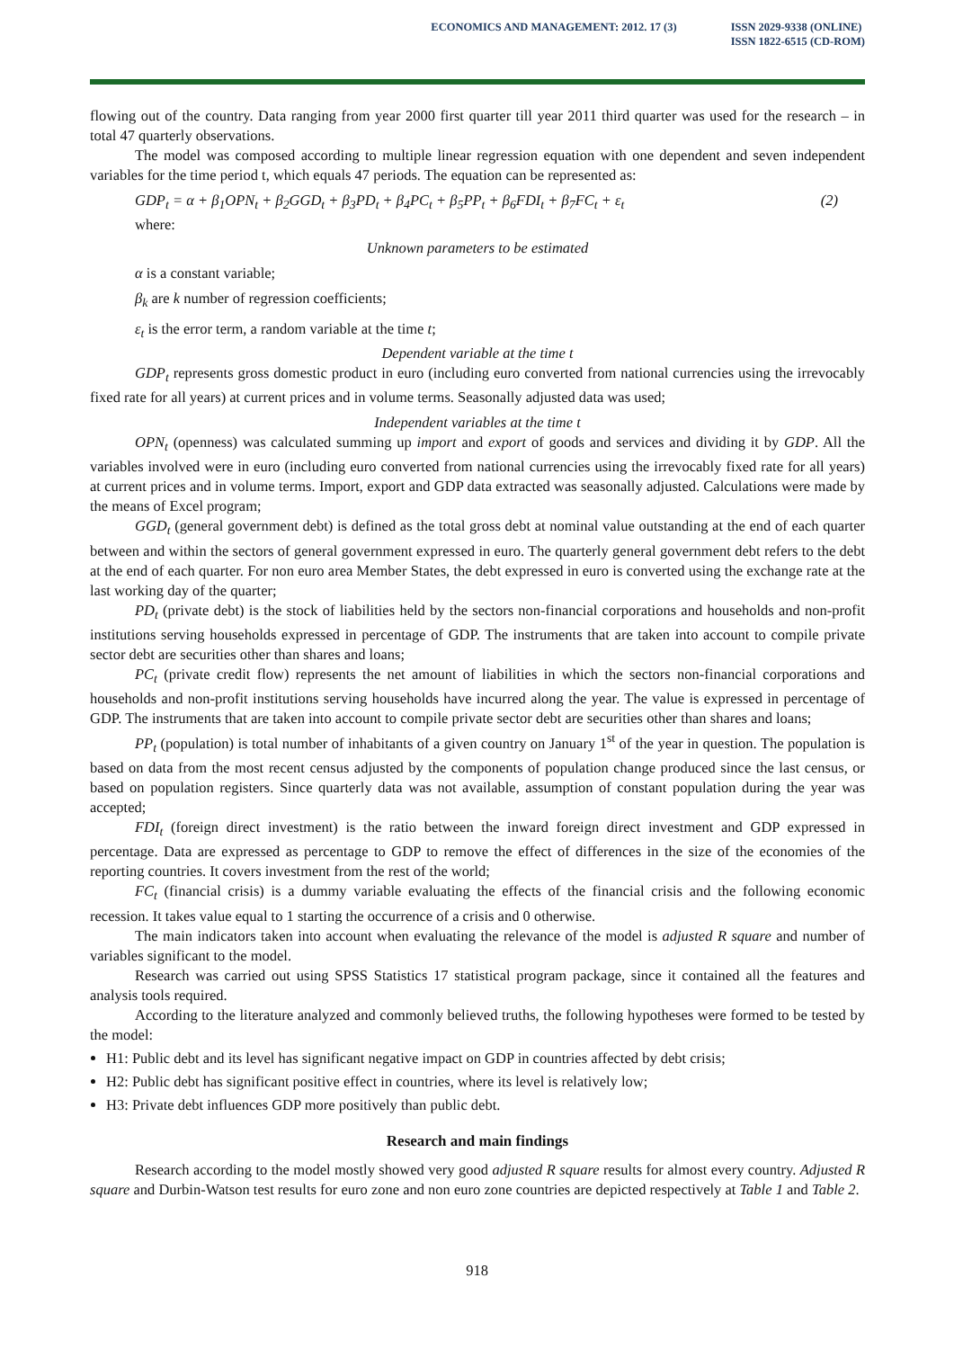ECONOMICS AND MANAGEMENT: 2012. 17 (3) ISSN 2029-9338 (ONLINE)
ISSN 1822-6515 (CD-ROM)
flowing out of the country. Data ranging from year 2000 first quarter till year 2011 third quarter was used for the research – in total 47 quarterly observations.
The model was composed according to multiple linear regression equation with one dependent and seven independent variables for the time period t, which equals 47 periods. The equation can be represented as:
GDP<sub>t</sub> = α + β<sub>1</sub>OPN<sub>t</sub> + β<sub>2</sub>GGD<sub>t</sub> + β<sub>3</sub>PD<sub>t</sub> + β<sub>4</sub>PC<sub>t</sub> + β<sub>5</sub>PP<sub>t</sub> + β<sub>6</sub>FDI<sub>t</sub> + β<sub>7</sub>FC<sub>t</sub> + ε<sub>t</sub> (2)
where:
Unknown parameters to be estimated
α is a constant variable;
β<sub>k</sub> are k number of regression coefficients;
ε<sub>t</sub> is the error term, a random variable at the time t;
Dependent variable at the time t
GDP<sub>t</sub> represents gross domestic product in euro (including euro converted from national currencies using the irrevocably fixed rate for all years) at current prices and in volume terms. Seasonally adjusted data was used;
Independent variables at the time t
OPN<sub>t</sub> (openness) was calculated summing up import and export of goods and services and dividing it by GDP. All the variables involved were in euro (including euro converted from national currencies using the irrevocably fixed rate for all years) at current prices and in volume terms. Import, export and GDP data extracted was seasonally adjusted. Calculations were made by the means of Excel program;
GGD<sub>t</sub> (general government debt) is defined as the total gross debt at nominal value outstanding at the end of each quarter between and within the sectors of general government expressed in euro. The quarterly general government debt refers to the debt at the end of each quarter. For non euro area Member States, the debt expressed in euro is converted using the exchange rate at the last working day of the quarter;
PD<sub>t</sub> (private debt) is the stock of liabilities held by the sectors non-financial corporations and households and non-profit institutions serving households expressed in percentage of GDP. The instruments that are taken into account to compile private sector debt are securities other than shares and loans;
PC<sub>t</sub> (private credit flow) represents the net amount of liabilities in which the sectors non-financial corporations and households and non-profit institutions serving households have incurred along the year. The value is expressed in percentage of GDP. The instruments that are taken into account to compile private sector debt are securities other than shares and loans;
PP<sub>t</sub> (population) is total number of inhabitants of a given country on January 1<sup>st</sup> of the year in question. The population is based on data from the most recent census adjusted by the components of population change produced since the last census, or based on population registers. Since quarterly data was not available, assumption of constant population during the year was accepted;
FDI<sub>t</sub> (foreign direct investment) is the ratio between the inward foreign direct investment and GDP expressed in percentage. Data are expressed as percentage to GDP to remove the effect of differences in the size of the economies of the reporting countries. It covers investment from the rest of the world;
FC<sub>t</sub> (financial crisis) is a dummy variable evaluating the effects of the financial crisis and the following economic recession. It takes value equal to 1 starting the occurrence of a crisis and 0 otherwise.
The main indicators taken into account when evaluating the relevance of the model is adjusted R square and number of variables significant to the model.
Research was carried out using SPSS Statistics 17 statistical program package, since it contained all the features and analysis tools required.
According to the literature analyzed and commonly believed truths, the following hypotheses were formed to be tested by the model:
H1: Public debt and its level has significant negative impact on GDP in countries affected by debt crisis;
H2: Public debt has significant positive effect in countries, where its level is relatively low;
H3: Private debt influences GDP more positively than public debt.
Research and main findings
Research according to the model mostly showed very good adjusted R square results for almost every country. Adjusted R square and Durbin-Watson test results for euro zone and non euro zone countries are depicted respectively at Table 1 and Table 2.
918